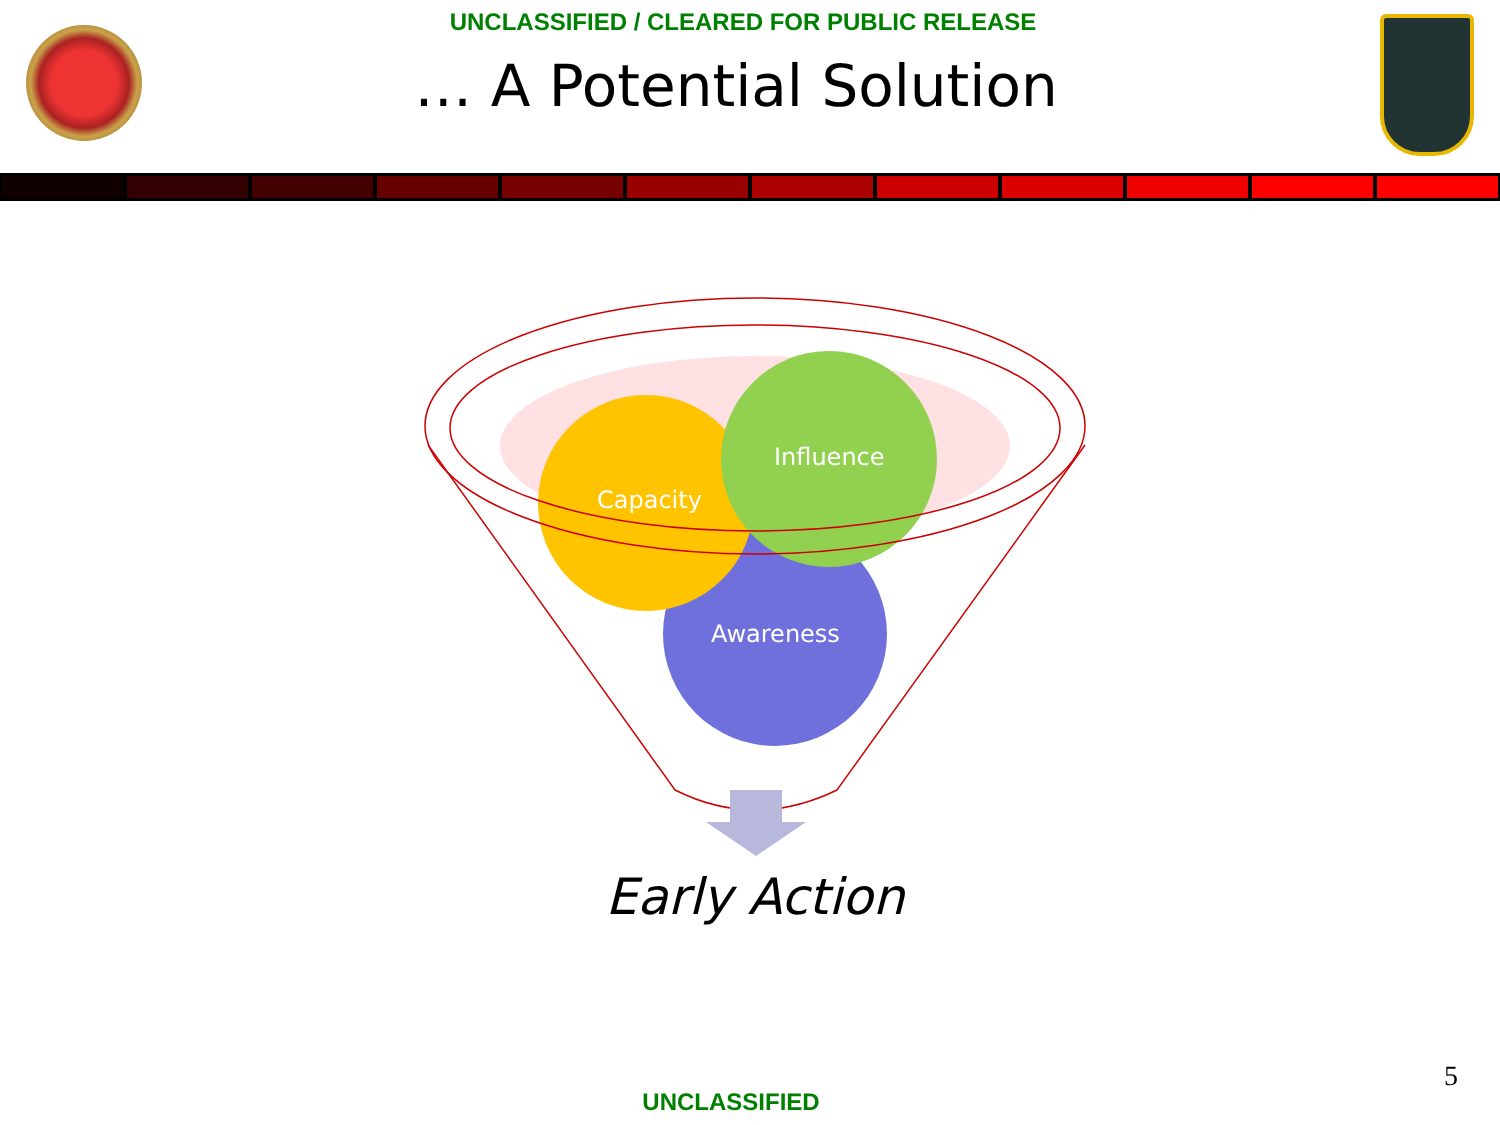UNCLASSIFIED / CLEARED FOR PUBLIC RELEASE
… A Potential Solution
Capacity
Influence
Awareness
Early Action
5
UNCLASSIFIED